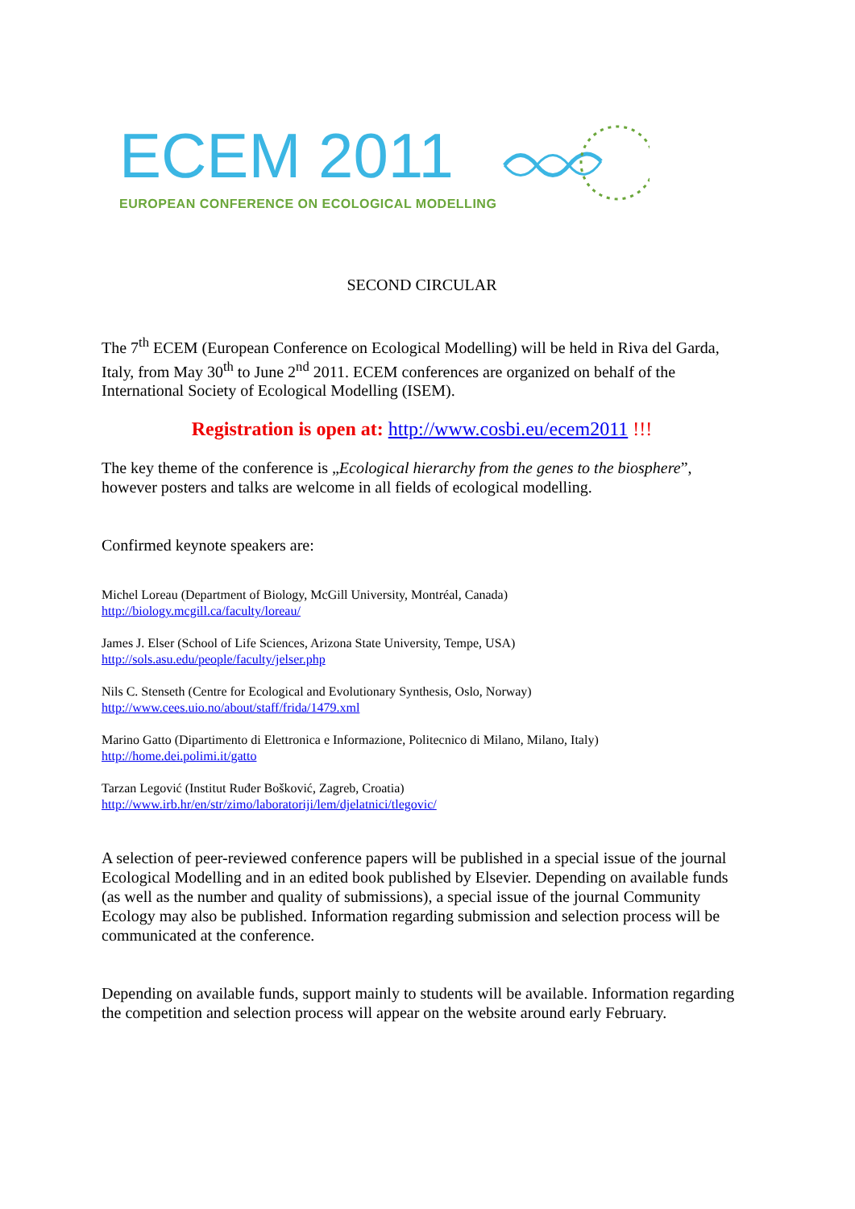ECEM 2011
EUROPEAN CONFERENCE ON ECOLOGICAL MODELLING
SECOND CIRCULAR
The 7<sup>th</sup> ECEM (European Conference on Ecological Modelling) will be held in Riva del Garda, Italy, from May 30<sup>th</sup> to June 2<sup>nd</sup> 2011. ECEM conferences are organized on behalf of the International Society of Ecological Modelling (ISEM).
Registration is open at: http://www.cosbi.eu/ecem2011 !!!
The key theme of the conference is „Ecological hierarchy from the genes to the biosphere”, however posters and talks are welcome in all fields of ecological modelling.
Confirmed keynote speakers are:
Michel Loreau (Department of Biology, McGill University, Montréal, Canada)
http://biology.mcgill.ca/faculty/loreau/
James J. Elser (School of Life Sciences, Arizona State University, Tempe, USA)
http://sols.asu.edu/people/faculty/jelser.php
Nils C. Stenseth (Centre for Ecological and Evolutionary Synthesis, Oslo, Norway)
http://www.cees.uio.no/about/staff/frida/1479.xml
Marino Gatto (Dipartimento di Elettronica e Informazione, Politecnico di Milano, Milano, Italy)
http://home.dei.polimi.it/gatto
Tarzan Legović (Institut Ruđer Bošković, Zagreb, Croatia)
http://www.irb.hr/en/str/zimo/laboratoriji/lem/djelatnici/tlegovic/
A selection of peer-reviewed conference papers will be published in a special issue of the journal Ecological Modelling and in an edited book published by Elsevier. Depending on available funds (as well as the number and quality of submissions), a special issue of the journal Community Ecology may also be published. Information regarding submission and selection process will be communicated at the conference.
Depending on available funds, support mainly to students will be available. Information regarding the competition and selection process will appear on the website around early February.